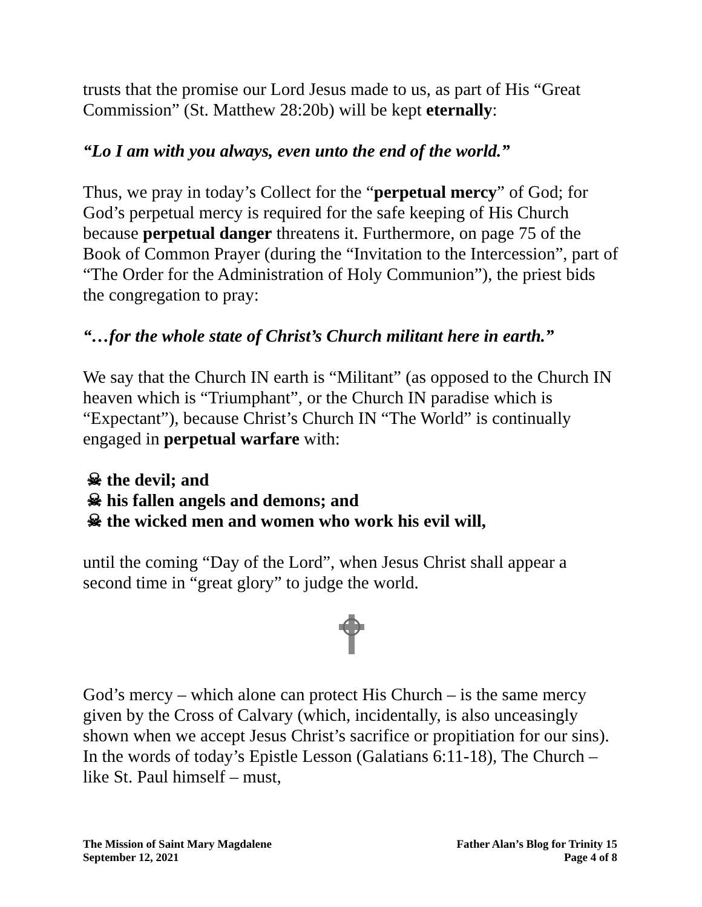trusts that the promise our Lord Jesus made to us, as part of His “Great Commission” (St. Matthew 28:20b) will be kept eternally:
“Lo I am with you always, even unto the end of the world.”
Thus, we pray in today’s Collect for the “perpetual mercy” of God; for God’s perpetual mercy is required for the safe keeping of His Church because perpetual danger threatens it. Furthermore, on page 75 of the Book of Common Prayer (during the “Invitation to the Intercession”, part of “The Order for the Administration of Holy Communion”), the priest bids the congregation to pray:
“…for the whole state of Christ’s Church militant here in earth.”
We say that the Church IN earth is “Militant” (as opposed to the Church IN heaven which is “Triumphant”, or the Church IN paradise which is “Expectant”), because Christ’s Church IN “The World” is continually engaged in perpetual warfare with:
☠ the devil; and
☠ his fallen angels and demons; and
☠ the wicked men and women who work his evil will,
until the coming “Day of the Lord”, when Jesus Christ shall appear a second time in “great glory” to judge the world.
God’s mercy – which alone can protect His Church – is the same mercy given by the Cross of Calvary (which, incidentally, is also unceasingly shown when we accept Jesus Christ’s sacrifice or propitiation for our sins). In the words of today’s Epistle Lesson (Galatians 6:11-18), The Church – like St. Paul himself – must,
The Mission of Saint Mary Magdalene
September 12, 2021
Father Alan’s Blog for Trinity 15
Page 4 of 8